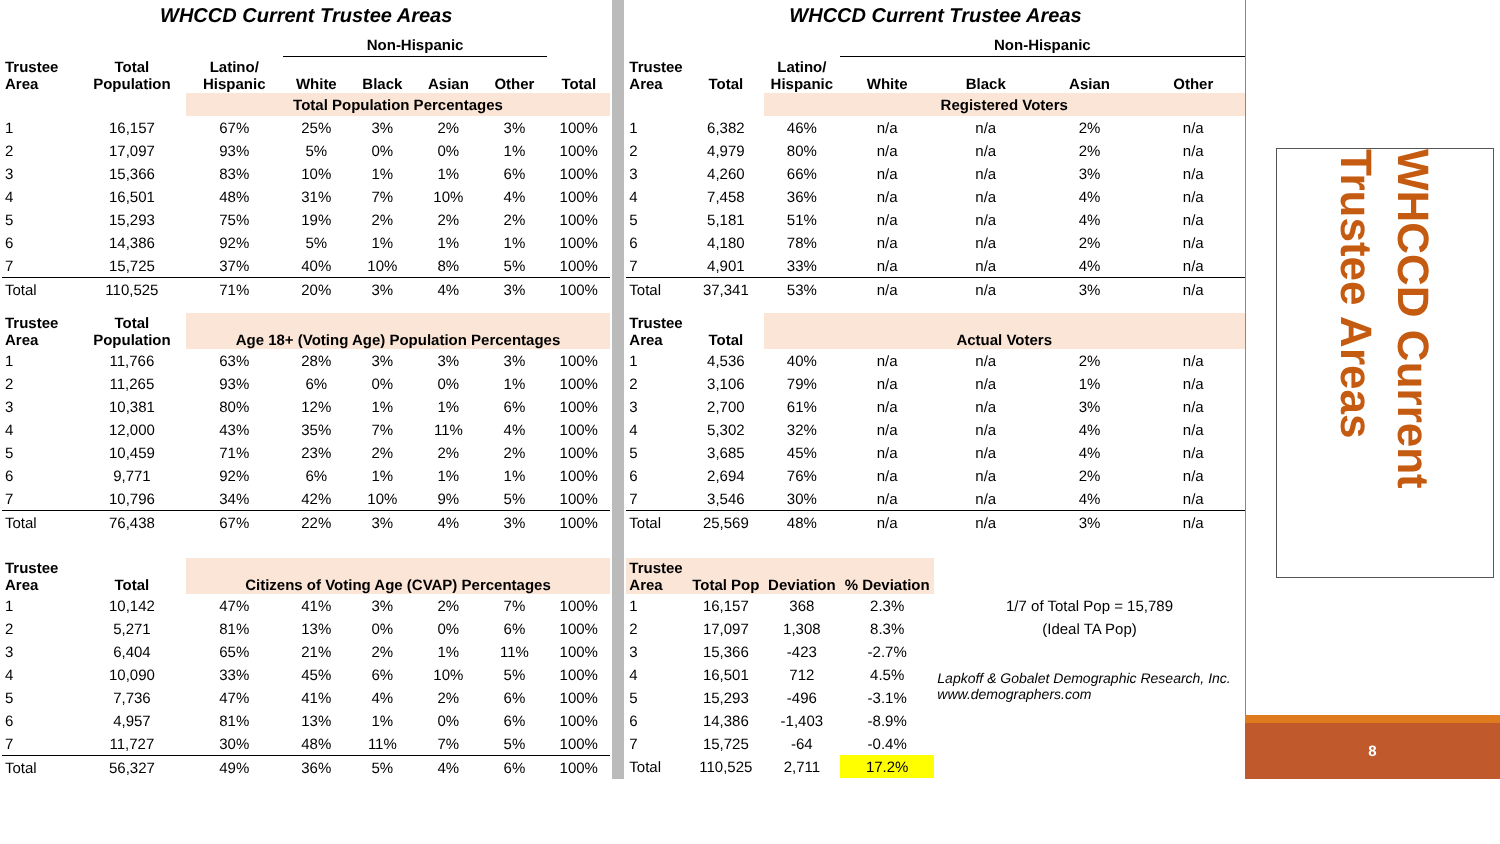WHCCD Current Trustee Areas
| | | | Non-Hispanic | | | | |
| --- | --- | --- | --- | --- | --- | --- | --- |
| Trustee Area | Total Population | Latino/ Hispanic | White | Black | Asian | Other | Total |
| | | Total Population Percentages | | | | | |
| 1 | 16,157 | 67% | 25% | 3% | 2% | 3% | 100% |
| 2 | 17,097 | 93% | 5% | 0% | 0% | 1% | 100% |
| 3 | 15,366 | 83% | 10% | 1% | 1% | 6% | 100% |
| 4 | 16,501 | 48% | 31% | 7% | 10% | 4% | 100% |
| 5 | 15,293 | 75% | 19% | 2% | 2% | 2% | 100% |
| 6 | 14,386 | 92% | 5% | 1% | 1% | 1% | 100% |
| 7 | 15,725 | 37% | 40% | 10% | 8% | 5% | 100% |
| Total | 110,525 | 71% | 20% | 3% | 4% | 3% | 100% |
| Trustee Area | Total Population | Age 18+ (Voting Age) Population Percentages | | | | | |
| 1 | 11,766 | 63% | 28% | 3% | 3% | 3% | 100% |
| 2 | 11,265 | 93% | 6% | 0% | 0% | 1% | 100% |
| 3 | 10,381 | 80% | 12% | 1% | 1% | 6% | 100% |
| 4 | 12,000 | 43% | 35% | 7% | 11% | 4% | 100% |
| 5 | 10,459 | 71% | 23% | 2% | 2% | 2% | 100% |
| 6 | 9,771 | 92% | 6% | 1% | 1% | 1% | 100% |
| 7 | 10,796 | 34% | 42% | 10% | 9% | 5% | 100% |
| Total | 76,438 | 67% | 22% | 3% | 4% | 3% | 100% |
| Trustee Area | Total | Citizens of Voting Age (CVAP) Percentages | | | | | |
| 1 | 10,142 | 47% | 41% | 3% | 2% | 7% | 100% |
| 2 | 5,271 | 81% | 13% | 0% | 0% | 6% | 100% |
| 3 | 6,404 | 65% | 21% | 2% | 1% | 11% | 100% |
| 4 | 10,090 | 33% | 45% | 6% | 10% | 5% | 100% |
| 5 | 7,736 | 47% | 41% | 4% | 2% | 6% | 100% |
| 6 | 4,957 | 81% | 13% | 1% | 0% | 6% | 100% |
| 7 | 11,727 | 30% | 48% | 11% | 7% | 5% | 100% |
| Total | 56,327 | 49% | 36% | 5% | 4% | 6% | 100% |
WHCCD Current Trustee Areas
| | | | Non-Hispanic | | | |
| --- | --- | --- | --- | --- | --- | --- |
| Trustee Area | Total | Latino/ Hispanic | White | Black | Asian | Other |
| | | Registered Voters | | | | |
| 1 | 6,382 | 46% | n/a | n/a | 2% | n/a |
| 2 | 4,979 | 80% | n/a | n/a | 2% | n/a |
| 3 | 4,260 | 66% | n/a | n/a | 3% | n/a |
| 4 | 7,458 | 36% | n/a | n/a | 4% | n/a |
| 5 | 5,181 | 51% | n/a | n/a | 4% | n/a |
| 6 | 4,180 | 78% | n/a | n/a | 2% | n/a |
| 7 | 4,901 | 33% | n/a | n/a | 4% | n/a |
| Total | 37,341 | 53% | n/a | n/a | 3% | n/a |
| Trustee Area | Total | Actual Voters | | | | |
| 1 | 4,536 | 40% | n/a | n/a | 2% | n/a |
| 2 | 3,106 | 79% | n/a | n/a | 1% | n/a |
| 3 | 2,700 | 61% | n/a | n/a | 3% | n/a |
| 4 | 5,302 | 32% | n/a | n/a | 4% | n/a |
| 5 | 3,685 | 45% | n/a | n/a | 4% | n/a |
| 6 | 2,694 | 76% | n/a | n/a | 2% | n/a |
| 7 | 3,546 | 30% | n/a | n/a | 4% | n/a |
| Total | 25,569 | 48% | n/a | n/a | 3% | n/a |
| Trustee Area | Total Pop | Deviation | % Deviation | | | |
| 1 | 16,157 | 368 | 2.3% | 1/7 of Total Pop = 15,789 | | |
| 2 | 17,097 | 1,308 | 8.3% | (Ideal TA Pop) | | |
| 3 | 15,366 | -423 | -2.7% | | | |
| 4 | 16,501 | 712 | 4.5% | Lapkoff & Gobalet Demographic Research, Inc. www.demographers.com | | |
| 5 | 15,293 | -496 | -3.1% | | | |
| 6 | 14,386 | -1,403 | -8.9% | | | |
| 7 | 15,725 | -64 | -0.4% | | | |
| Total | 110,525 | 2,711 | 17.2% | | | |
WHCCD Current Trustee Areas
8